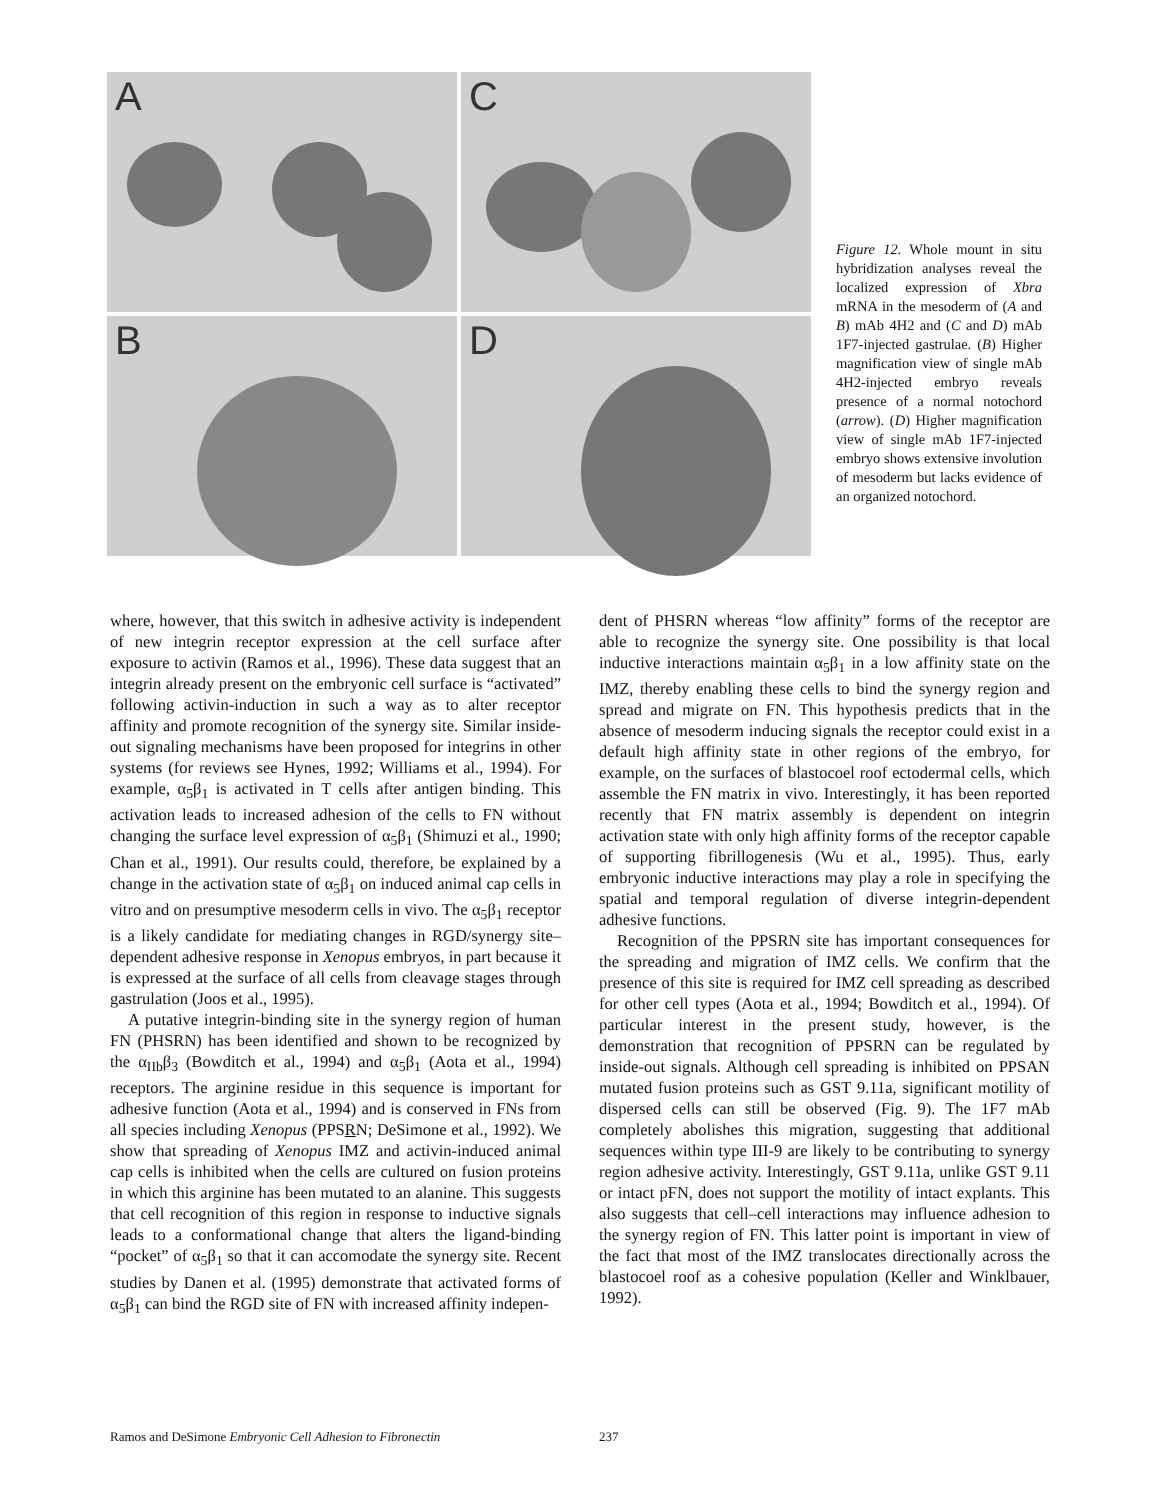A
C
B
D
Figure 12. Whole mount in situ hybridization analyses reveal the localized expression of Xbra mRNA in the mesoderm of (A and B) mAb 4H2 and (C and D) mAb 1F7-injected gastrulae. (B) Higher magnification view of single mAb 4H2-injected embryo reveals presence of a normal notochord (arrow). (D) Higher magnification view of single mAb 1F7-injected embryo shows extensive involution of mesoderm but lacks evidence of an organized notochord.
where, however, that this switch in adhesive activity is independent of new integrin receptor expression at the cell surface after exposure to activin (Ramos et al., 1996). These data suggest that an integrin already present on the embryonic cell surface is “activated” following activin-induction in such a way as to alter receptor affinity and promote recognition of the synergy site. Similar inside-out signaling mechanisms have been proposed for integrins in other systems (for reviews see Hynes, 1992; Williams et al., 1994). For example, α<sub>5</sub>β<sub>1</sub> is activated in T cells after antigen binding. This activation leads to increased adhesion of the cells to FN without changing the surface level expression of α<sub>5</sub>β<sub>1</sub> (Shimuzi et al., 1990; Chan et al., 1991). Our results could, therefore, be explained by a change in the activation state of α<sub>5</sub>β<sub>1</sub> on induced animal cap cells in vitro and on presumptive mesoderm cells in vivo. The α<sub>5</sub>β<sub>1</sub> receptor is a likely candidate for mediating changes in RGD/synergy site–dependent adhesive response in Xenopus embryos, in part because it is expressed at the surface of all cells from cleavage stages through gastrulation (Joos et al., 1995).
A putative integrin-binding site in the synergy region of human FN (PHSRN) has been identified and shown to be recognized by the α<sub>IIb</sub>β<sub>3</sub> (Bowditch et al., 1994) and α<sub>5</sub>β<sub>1</sub> (Aota et al., 1994) receptors. The arginine residue in this sequence is important for adhesive function (Aota et al., 1994) and is conserved in FNs from all species including Xenopus (PPSRN; DeSimone et al., 1992). We show that spreading of Xenopus IMZ and activin-induced animal cap cells is inhibited when the cells are cultured on fusion proteins in which this arginine has been mutated to an alanine. This suggests that cell recognition of this region in response to inductive signals leads to a conformational change that alters the ligand-binding “pocket” of α<sub>5</sub>β<sub>1</sub> so that it can accomodate the synergy site. Recent studies by Danen et al. (1995) demonstrate that activated forms of α<sub>5</sub>β<sub>1</sub> can bind the RGD site of FN with increased affinity indepen-
dent of PHSRN whereas “low affinity” forms of the receptor are able to recognize the synergy site. One possibility is that local inductive interactions maintain α<sub>5</sub>β<sub>1</sub> in a low affinity state on the IMZ, thereby enabling these cells to bind the synergy region and spread and migrate on FN. This hypothesis predicts that in the absence of mesoderm inducing signals the receptor could exist in a default high affinity state in other regions of the embryo, for example, on the surfaces of blastocoel roof ectodermal cells, which assemble the FN matrix in vivo. Interestingly, it has been reported recently that FN matrix assembly is dependent on integrin activation state with only high affinity forms of the receptor capable of supporting fibrillogenesis (Wu et al., 1995). Thus, early embryonic inductive interactions may play a role in specifying the spatial and temporal regulation of diverse integrin-dependent adhesive functions.
Recognition of the PPSRN site has important consequences for the spreading and migration of IMZ cells. We confirm that the presence of this site is required for IMZ cell spreading as described for other cell types (Aota et al., 1994; Bowditch et al., 1994). Of particular interest in the present study, however, is the demonstration that recognition of PPSRN can be regulated by inside-out signals. Although cell spreading is inhibited on PPSAN mutated fusion proteins such as GST 9.11a, significant motility of dispersed cells can still be observed (Fig. 9). The 1F7 mAb completely abolishes this migration, suggesting that additional sequences within type III-9 are likely to be contributing to synergy region adhesive activity. Interestingly, GST 9.11a, unlike GST 9.11 or intact pFN, does not support the motility of intact explants. This also suggests that cell–cell interactions may influence adhesion to the synergy region of FN. This latter point is important in view of the fact that most of the IMZ translocates directionally across the blastocoel roof as a cohesive population (Keller and Winklbauer, 1992).
Ramos and DeSimone Embryonic Cell Adhesion to Fibronectin 237